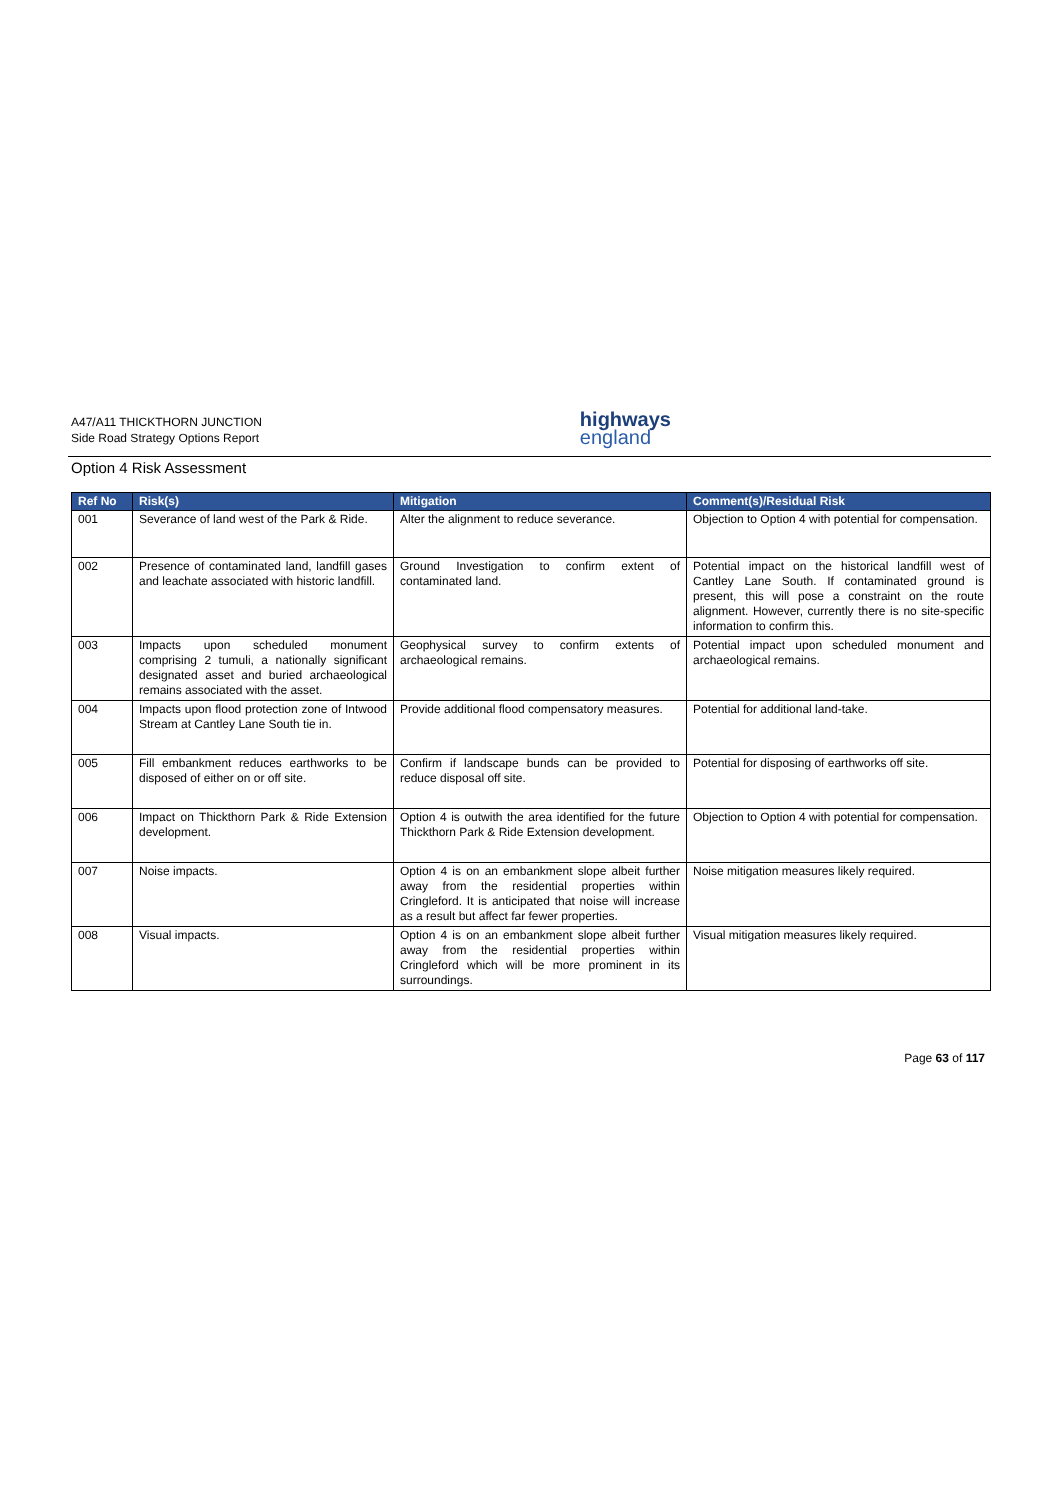A47/A11 THICKTHORN JUNCTION
Side Road Strategy Options Report
highways
england
Option 4 Risk Assessment
| Ref No | Risk(s) | Mitigation | Comment(s)/Residual Risk |
| --- | --- | --- | --- |
| 001 | Severance of land west of the Park & Ride. | Alter the alignment to reduce severance. | Objection to Option 4 with potential for compensation. |
| 002 | Presence of contaminated land, landfill gases and leachate associated with historic landfill. | Ground Investigation to confirm extent of contaminated land. | Potential impact on the historical landfill west of Cantley Lane South. If contaminated ground is present, this will pose a constraint on the route alignment. However, currently there is no site-specific information to confirm this. |
| 003 | Impacts upon scheduled monument comprising 2 tumuli, a nationally significant designated asset and buried archaeological remains associated with the asset. | Geophysical survey to confirm extents of archaeological remains. | Potential impact upon scheduled monument and archaeological remains. |
| 004 | Impacts upon flood protection zone of Intwood Stream at Cantley Lane South tie in. | Provide additional flood compensatory measures. | Potential for additional land-take. |
| 005 | Fill embankment reduces earthworks to be disposed of either on or off site. | Confirm if landscape bunds can be provided to reduce disposal off site. | Potential for disposing of earthworks off site. |
| 006 | Impact on Thickthorn Park & Ride Extension development. | Option 4 is outwith the area identified for the future Thickthorn Park & Ride Extension development. | Objection to Option 4 with potential for compensation. |
| 007 | Noise impacts. | Option 4 is on an embankment slope albeit further away from the residential properties within Cringleford. It is anticipated that noise will increase as a result but affect far fewer properties. | Noise mitigation measures likely required. |
| 008 | Visual impacts. | Option 4 is on an embankment slope albeit further away from the residential properties within Cringleford which will be more prominent in its surroundings. | Visual mitigation measures likely required. |
Page 63 of 117